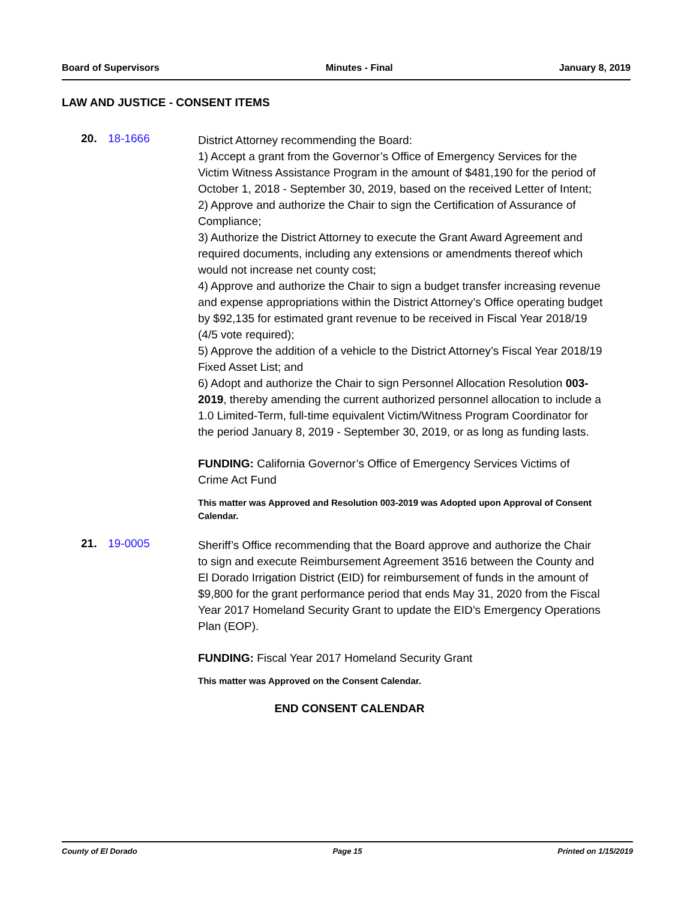Board of Supervisors Minutes - Final January 8, 2019
LAW AND JUSTICE - CONSENT ITEMS
20. 18-1666
District Attorney recommending the Board:
1) Accept a grant from the Governor’s Office of Emergency Services for the Victim Witness Assistance Program in the amount of $481,190 for the period of October 1, 2018 - September 30, 2019, based on the received Letter of Intent;
2) Approve and authorize the Chair to sign the Certification of Assurance of Compliance;
3) Authorize the District Attorney to execute the Grant Award Agreement and required documents, including any extensions or amendments thereof which would not increase net county cost;
4) Approve and authorize the Chair to sign a budget transfer increasing revenue and expense appropriations within the District Attorney’s Office operating budget by $92,135 for estimated grant revenue to be received in Fiscal Year 2018/19 (4/5 vote required);
5) Approve the addition of a vehicle to the District Attorney’s Fiscal Year 2018/19 Fixed Asset List; and
6) Adopt and authorize the Chair to sign Personnel Allocation Resolution 003-2019, thereby amending the current authorized personnel allocation to include a 1.0 Limited-Term, full-time equivalent Victim/Witness Program Coordinator for the period January 8, 2019 - September 30, 2019, or as long as funding lasts.
FUNDING: California Governor’s Office of Emergency Services Victims of Crime Act Fund
This matter was Approved and Resolution 003-2019 was Adopted upon Approval of Consent Calendar.
21. 19-0005
Sheriff’s Office recommending that the Board approve and authorize the Chair to sign and execute Reimbursement Agreement 3516 between the County and El Dorado Irrigation District (EID) for reimbursement of funds in the amount of $9,800 for the grant performance period that ends May 31, 2020 from the Fiscal Year 2017 Homeland Security Grant to update the EID’s Emergency Operations Plan (EOP).
FUNDING: Fiscal Year 2017 Homeland Security Grant
This matter was Approved on the Consent Calendar.
END CONSENT CALENDAR
County of El Dorado Page 15 Printed on 1/15/2019